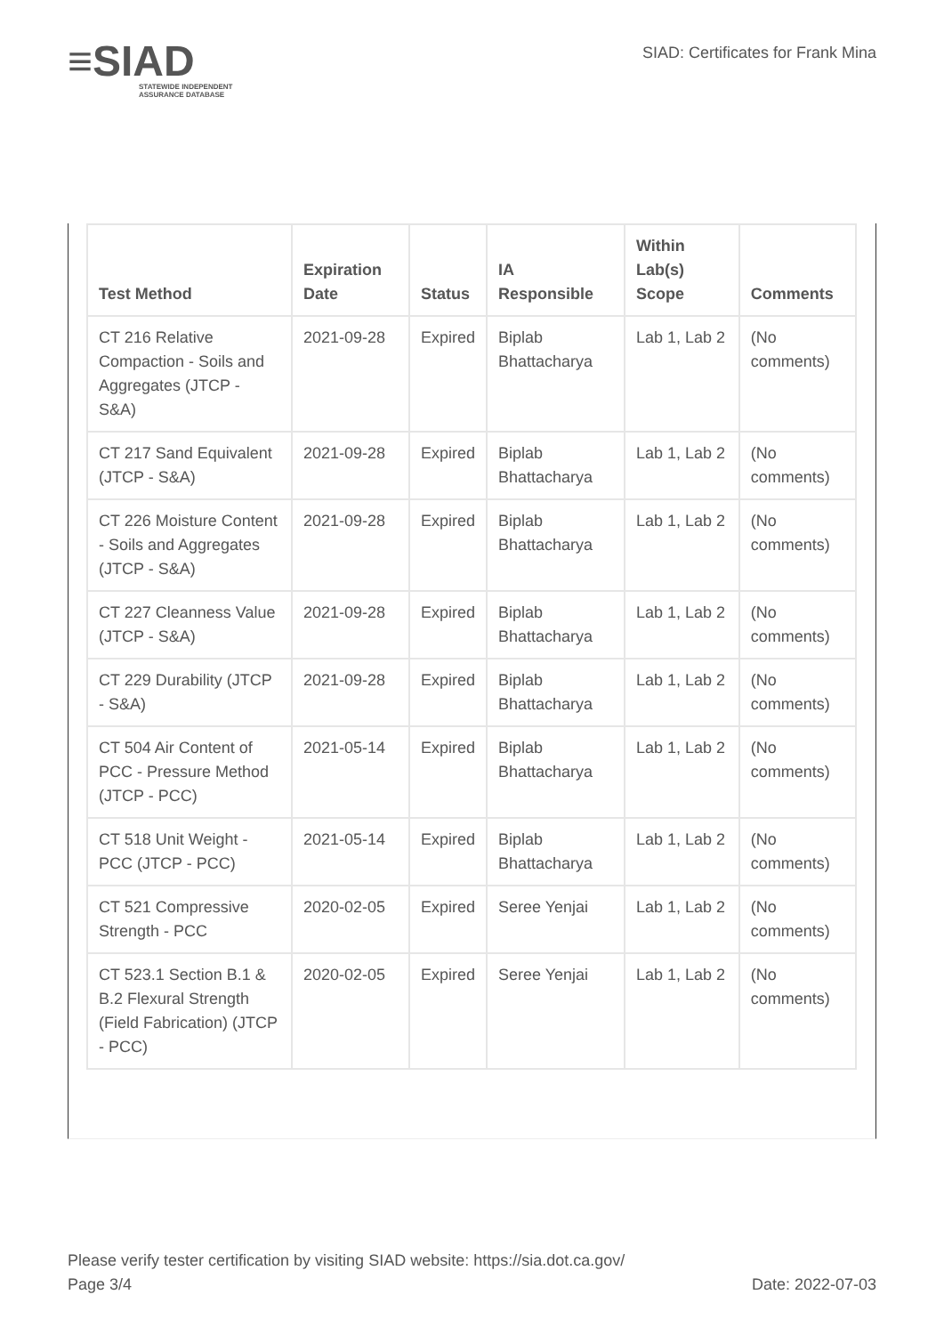≡SIAD
STATEWIDE INDEPENDENT
ASSURANCE DATABASE
SIAD: Certificates for Frank Mina
| Test Method | Expiration Date | Status | IA Responsible | Within Lab(s) Scope | Comments |
| --- | --- | --- | --- | --- | --- |
| CT 216 Relative Compaction - Soils and Aggregates (JTCP - S&A) | 2021-09-28 | Expired | Biplab Bhattacharya | Lab 1, Lab 2 | (No comments) |
| CT 217 Sand Equivalent (JTCP - S&A) | 2021-09-28 | Expired | Biplab Bhattacharya | Lab 1, Lab 2 | (No comments) |
| CT 226 Moisture Content - Soils and Aggregates (JTCP - S&A) | 2021-09-28 | Expired | Biplab Bhattacharya | Lab 1, Lab 2 | (No comments) |
| CT 227 Cleanness Value (JTCP - S&A) | 2021-09-28 | Expired | Biplab Bhattacharya | Lab 1, Lab 2 | (No comments) |
| CT 229 Durability (JTCP - S&A) | 2021-09-28 | Expired | Biplab Bhattacharya | Lab 1, Lab 2 | (No comments) |
| CT 504 Air Content of PCC - Pressure Method (JTCP - PCC) | 2021-05-14 | Expired | Biplab Bhattacharya | Lab 1, Lab 2 | (No comments) |
| CT 518 Unit Weight - PCC (JTCP - PCC) | 2021-05-14 | Expired | Biplab Bhattacharya | Lab 1, Lab 2 | (No comments) |
| CT 521 Compressive Strength - PCC | 2020-02-05 | Expired | Seree Yenjai | Lab 1, Lab 2 | (No comments) |
| CT 523.1 Section B.1 & B.2 Flexural Strength (Field Fabrication) (JTCP - PCC) | 2020-02-05 | Expired | Seree Yenjai | Lab 1, Lab 2 | (No comments) |
Please verify tester certification by visiting SIAD website: https://sia.dot.ca.gov/
Page 3/4 Date: 2022-07-03